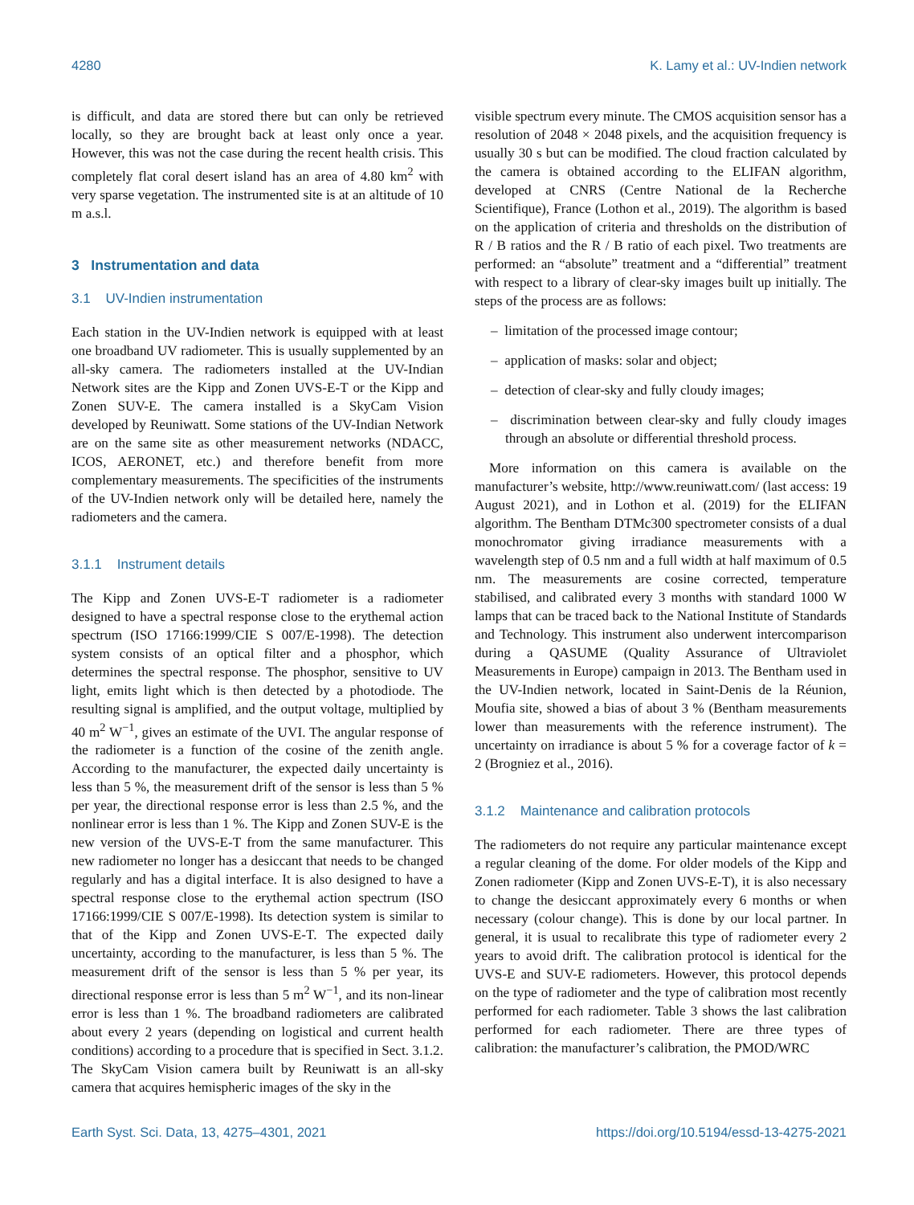4280 K. Lamy et al.: UV-Indien network
is difficult, and data are stored there but can only be retrieved locally, so they are brought back at least only once a year. However, this was not the case during the recent health crisis. This completely flat coral desert island has an area of 4.80 km<sup>2</sup> with very sparse vegetation. The instrumented site is at an altitude of 10 m a.s.l.
3 Instrumentation and data
3.1 UV-Indien instrumentation
Each station in the UV-Indien network is equipped with at least one broadband UV radiometer. This is usually supplemented by an all-sky camera. The radiometers installed at the UV-Indian Network sites are the Kipp and Zonen UVS-E-T or the Kipp and Zonen SUV-E. The camera installed is a SkyCam Vision developed by Reuniwatt. Some stations of the UV-Indian Network are on the same site as other measurement networks (NDACC, ICOS, AERONET, etc.) and therefore benefit from more complementary measurements. The specificities of the instruments of the UV-Indien network only will be detailed here, namely the radiometers and the camera.
3.1.1 Instrument details
The Kipp and Zonen UVS-E-T radiometer is a radiometer designed to have a spectral response close to the erythemal action spectrum (ISO 17166:1999/CIE S 007/E-1998). The detection system consists of an optical filter and a phosphor, which determines the spectral response. The phosphor, sensitive to UV light, emits light which is then detected by a photodiode. The resulting signal is amplified, and the output voltage, multiplied by 40 m<sup>2</sup> W<sup>−1</sup>, gives an estimate of the UVI. The angular response of the radiometer is a function of the cosine of the zenith angle. According to the manufacturer, the expected daily uncertainty is less than 5 %, the measurement drift of the sensor is less than 5 % per year, the directional response error is less than 2.5 %, and the nonlinear error is less than 1 %. The Kipp and Zonen SUV-E is the new version of the UVS-E-T from the same manufacturer. This new radiometer no longer has a desiccant that needs to be changed regularly and has a digital interface. It is also designed to have a spectral response close to the erythemal action spectrum (ISO 17166:1999/CIE S 007/E-1998). Its detection system is similar to that of the Kipp and Zonen UVS-E-T. The expected daily uncertainty, according to the manufacturer, is less than 5 %. The measurement drift of the sensor is less than 5 % per year, its directional response error is less than 5 m<sup>2</sup> W<sup>−1</sup>, and its non-linear error is less than 1 %. The broadband radiometers are calibrated about every 2 years (depending on logistical and current health conditions) according to a procedure that is specified in Sect. 3.1.2. The SkyCam Vision camera built by Reuniwatt is an all-sky camera that acquires hemispheric images of the sky in the
visible spectrum every minute. The CMOS acquisition sensor has a resolution of 2048 × 2048 pixels, and the acquisition frequency is usually 30 s but can be modified. The cloud fraction calculated by the camera is obtained according to the ELIFAN algorithm, developed at CNRS (Centre National de la Recherche Scientifique), France (Lothon et al., 2019). The algorithm is based on the application of criteria and thresholds on the distribution of R / B ratios and the R / B ratio of each pixel. Two treatments are performed: an “absolute” treatment and a “differential” treatment with respect to a library of clear-sky images built up initially. The steps of the process are as follows:
– limitation of the processed image contour;
– application of masks: solar and object;
– detection of clear-sky and fully cloudy images;
– discrimination between clear-sky and fully cloudy images through an absolute or differential threshold process.
More information on this camera is available on the manufacturer’s website, http://www.reuniwatt.com/ (last access: 19 August 2021), and in Lothon et al. (2019) for the ELIFAN algorithm. The Bentham DTMc300 spectrometer consists of a dual monochromator giving irradiance measurements with a wavelength step of 0.5 nm and a full width at half maximum of 0.5 nm. The measurements are cosine corrected, temperature stabilised, and calibrated every 3 months with standard 1000 W lamps that can be traced back to the National Institute of Standards and Technology. This instrument also underwent intercomparison during a QASUME (Quality Assurance of Ultraviolet Measurements in Europe) campaign in 2013. The Bentham used in the UV-Indien network, located in Saint-Denis de la Réunion, Moufia site, showed a bias of about 3 % (Bentham measurements lower than measurements with the reference instrument). The uncertainty on irradiance is about 5 % for a coverage factor of k = 2 (Brogniez et al., 2016).
3.1.2 Maintenance and calibration protocols
The radiometers do not require any particular maintenance except a regular cleaning of the dome. For older models of the Kipp and Zonen radiometer (Kipp and Zonen UVS-E-T), it is also necessary to change the desiccant approximately every 6 months or when necessary (colour change). This is done by our local partner. In general, it is usual to recalibrate this type of radiometer every 2 years to avoid drift. The calibration protocol is identical for the UVS-E and SUV-E radiometers. However, this protocol depends on the type of radiometer and the type of calibration most recently performed for each radiometer. Table 3 shows the last calibration performed for each radiometer. There are three types of calibration: the manufacturer’s calibration, the PMOD/WRC
Earth Syst. Sci. Data, 13, 4275–4301, 2021 https://doi.org/10.5194/essd-13-4275-2021